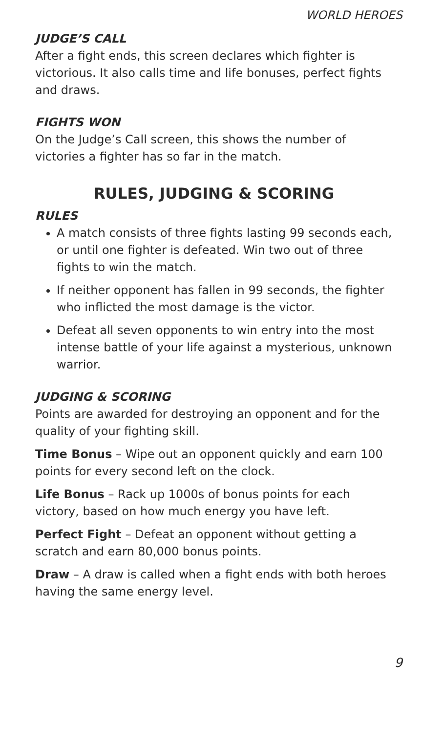WORLD HEROES
JUDGE’S CALL
After a fight ends, this screen declares which fighter is victorious. It also calls time and life bonuses, perfect fights and draws.
FIGHTS WON
On the Judge’s Call screen, this shows the number of victories a fighter has so far in the match.
RULES, JUDGING & SCORING
RULES
A match consists of three fights lasting 99 seconds each, or until one fighter is defeated. Win two out of three fights to win the match.
If neither opponent has fallen in 99 seconds, the fighter who inflicted the most damage is the victor.
Defeat all seven opponents to win entry into the most intense battle of your life against a mysterious, unknown warrior.
JUDGING & SCORING
Points are awarded for destroying an opponent and for the quality of your fighting skill.
Time Bonus – Wipe out an opponent quickly and earn 100 points for every second left on the clock.
Life Bonus – Rack up 1000s of bonus points for each victory, based on how much energy you have left.
Perfect Fight – Defeat an opponent without getting a scratch and earn 80,000 bonus points.
Draw – A draw is called when a fight ends with both heroes having the same energy level.
9